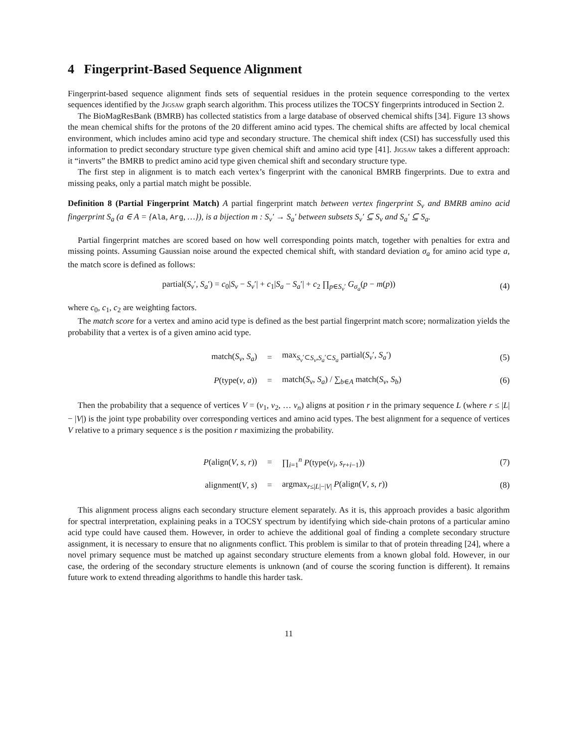4 Fingerprint-Based Sequence Alignment
Fingerprint-based sequence alignment finds sets of sequential residues in the protein sequence corresponding to the vertex sequences identified by the Jigsaw graph search algorithm. This process utilizes the TOCSY fingerprints introduced in Section 2.
The BioMagResBank (BMRB) has collected statistics from a large database of observed chemical shifts [34]. Figure 13 shows the mean chemical shifts for the protons of the 20 different amino acid types. The chemical shifts are affected by local chemical environment, which includes amino acid type and secondary structure. The chemical shift index (CSI) has successfully used this information to predict secondary structure type given chemical shift and amino acid type [41]. Jigsaw takes a different approach: it “inverts” the BMRB to predict amino acid type given chemical shift and secondary structure type.
The first step in alignment is to match each vertex’s fingerprint with the canonical BMRB fingerprints. Due to extra and missing peaks, only a partial match might be possible.
Definition 8 (Partial Fingerprint Match) A partial fingerprint match between vertex fingerprint S<sub>v</sub> and BMRB amino acid fingerprint S<sub>a</sub> (a ∈ A = {Ala, Arg, …}), is a bijection m : S<sub>v</sub>′ → S<sub>a</sub>′ between subsets S<sub>v</sub>′ ⊆ S<sub>v</sub> and S<sub>a</sub>′ ⊆ S<sub>a</sub>.
Partial fingerprint matches are scored based on how well corresponding points match, together with penalties for extra and missing points. Assuming Gaussian noise around the expected chemical shift, with standard deviation σ<sub>a</sub> for amino acid type a, the match score is defined as follows:
partial(S<sub>v</sub>′, S<sub>a</sub>′) = c<sub>0</sub>|S<sub>v</sub> − S<sub>v</sub>′| + c<sub>1</sub>|S<sub>a</sub> − S<sub>a</sub>′| + c<sub>2</sub> ∏<sub>p∈S<sub>v</sub>′</sub> G<sub>σ<sub>a</sub></sub>(p − m(p))
(4)
where c<sub>0</sub>, c<sub>1</sub>, c<sub>2</sub> are weighting factors.
The match score for a vertex and amino acid type is defined as the best partial fingerprint match score; normalization yields the probability that a vertex is of a given amino acid type.
match(S<sub>v</sub>, S<sub>a</sub>) =
max<sub>S<sub>v</sub>′⊂S<sub>v</sub>,S<sub>a</sub>′⊂S<sub>a</sub></sub> partial(S<sub>v</sub>′, S<sub>a</sub>′)
(5)
P(type(v, a)) =
match(S<sub>v</sub>, S<sub>a</sub>) / ∑<sub>b∈A</sub> match(S<sub>v</sub>, S<sub>b</sub>)
(6)
Then the probability that a sequence of vertices V = (v<sub>1</sub>, v<sub>2</sub>, … v<sub>n</sub>) aligns at position r in the primary sequence L (where r ≤ |L| − |V|) is the joint type probability over corresponding vertices and amino acid types. The best alignment for a sequence of vertices V relative to a primary sequence s is the position r maximizing the probability.
P(align(V, s, r)) = ∏<sub>i=1</sub><sup>n</sup> P(type(v<sub>i</sub>, s<sub>r+i−1</sub>)) (7)
alignment(V, s) =
argmax<sub>r≤|L|−|V|</sub> P(align(V, s, r))
(8)
This alignment process aligns each secondary structure element separately. As it is, this approach provides a basic algorithm for spectral interpretation, explaining peaks in a TOCSY spectrum by identifying which side-chain protons of a particular amino acid type could have caused them. However, in order to achieve the additional goal of finding a complete secondary structure assignment, it is necessary to ensure that no alignments conflict. This problem is similar to that of protein threading [24], where a novel primary sequence must be matched up against secondary structure elements from a known global fold. However, in our case, the ordering of the secondary structure elements is unknown (and of course the scoring function is different). It remains future work to extend threading algorithms to handle this harder task.
11